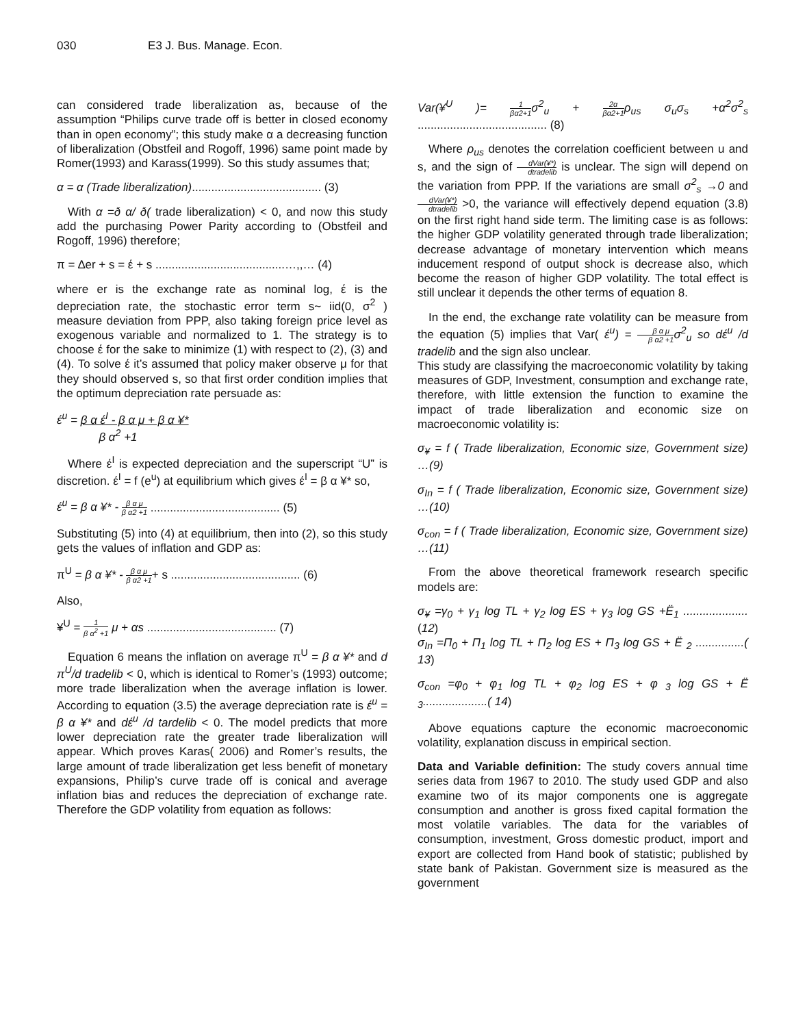030 E3 J. Bus. Manage. Econ.
can considered trade liberalization as, because of the assumption “Philips curve trade off is better in closed economy than in open economy”; this study make α a decreasing function of liberalization (Obstfeil and Rogoff, 1996) same point made by Romer(1993) and Karass(1999). So this study assumes that;
α = α (Trade liberalization)........................................ (3)
With α =ð α/ ð( trade liberalization) < 0, and now this study add the purchasing Power Parity according to (Obstfeil and Rogoff, 1996) therefore;
π = ∆er + s = έ + s ........................................…,,… (4)
where er is the exchange rate as nominal log, έ is the depreciation rate, the stochastic error term s~ iid(0, σ<sup>2</sup> ) measure deviation from PPP, also taking foreign price level as exogenous variable and normalized to 1. The strategy is to choose έ for the sake to minimize (1) with respect to (2), (3) and (4). To solve έ it’s assumed that policy maker observe μ for that they should observed s, so that first order condition implies that the optimum depreciation rate persuade as:
έ<sup>u</sup> = β α έ<sup>I</sup> - β α μ + β α ¥*
β α<sup>2</sup> +1
Where έ<sup>I</sup> is expected depreciation and the superscript “U” is discretion. έ<sup>I</sup> = f (e<sup>u</sup>) at equilibrium which gives έ<sup>I</sup> = β α ¥* so,
έ<sup>u</sup> = β α ¥* - β α μ β α2 +1 ........................................ (5)
Substituting (5) into (4) at equilibrium, then into (2), so this study gets the values of inflation and GDP as:
π<sup>U</sup> = β α ¥* - β α μ β α2 +1+ s ........................................ (6)
Also,
¥<sup>U</sup> = 1 β α<sup>2</sup> +1 μ + αs ........................................ (7)
Equation 6 means the inflation on average π<sup>U</sup> = β α ¥* and d π<sup>U</sup>/d tradelib < 0, which is identical to Romer’s (1993) outcome; more trade liberalization when the average inflation is lower. According to equation (3.5) the average depreciation rate is έ<sup>u</sup> = β α ¥* and dέ<sup>u</sup> /d tardelib < 0. The model predicts that more lower depreciation rate the greater trade liberalization will appear. Which proves Karas( 2006) and Romer’s results, the large amount of trade liberalization get less benefit of monetary expansions, Philip’s curve trade off is conical and average inflation bias and reduces the depreciation of exchange rate. Therefore the GDP volatility from equation as follows:
Var(¥<sup>U</sup> )= 1 βα2+1 σ<sup>2</sup><sub>u</sub> + 2α βα2+1 ρ<sub>us</sub> σ<sub>u</sub>σ<sub>s</sub> +α<sup>2</sup>σ<sup>2</sup><sub>s</sub> ........................................ (8)
Where ρ<sub>us</sub> denotes the correlation coefficient between u and s, and the sign of dVar(¥*) dtradelib is unclear. The sign will depend on the variation from PPP. If the variations are small σ<sup>2</sup><sub>s</sub> →0 and dVar(¥*) dtradelib >0, the variance will effectively depend equation (3.8) on the first right hand side term. The limiting case is as follows: the higher GDP volatility generated through trade liberalization; decrease advantage of monetary intervention which means inducement respond of output shock is decrease also, which become the reason of higher GDP volatility. The total effect is still unclear it depends the other terms of equation 8.
In the end, the exchange rate volatility can be measure from the equation (5) implies that Var( έ<sup>u</sup>) = β α μ β α2 +1 σ<sup>2</sup><sub>u</sub> so dέ<sup>u</sup> /d tradelib and the sign also unclear.
This study are classifying the macroeconomic volatility by taking measures of GDP, Investment, consumption and exchange rate, therefore, with little extension the function to examine the impact of trade liberalization and economic size on macroeconomic volatility is:
σ<sub>¥</sub> = f ( Trade liberalization, Economic size, Government size) …(9)
σ<sub>In</sub> = f ( Trade liberalization, Economic size, Government size) …(10)
σ<sub>con</sub> = f ( Trade liberalization, Economic size, Government size) …(11)
From the above theoretical framework research specific models are:
σ<sub>¥</sub> =γ<sub>0</sub> + γ<sub>1</sub> log TL + γ<sub>2</sub> log ES + γ<sub>3</sub> log GS +Ё<sub>1</sub> .................... (12)
σ<sub>In</sub> =Π<sub>0</sub> + Π<sub>1</sub> log TL + Π<sub>2</sub> log ES + Π<sub>3</sub> log GS + Ё <sub>2</sub> ...............( 13)
σ<sub>con</sub> =φ<sub>0</sub> + φ<sub>1</sub> log TL + φ<sub>2</sub> log ES + φ <sub>3</sub> log GS + Ё <sub>3</sub>....................( 14)
Above equations capture the economic macroeconomic volatility, explanation discuss in empirical section.
Data and Variable definition: The study covers annual time series data from 1967 to 2010. The study used GDP and also examine two of its major components one is aggregate consumption and another is gross fixed capital formation the most volatile variables. The data for the variables of consumption, investment, Gross domestic product, import and export are collected from Hand book of statistic; published by state bank of Pakistan. Government size is measured as the government